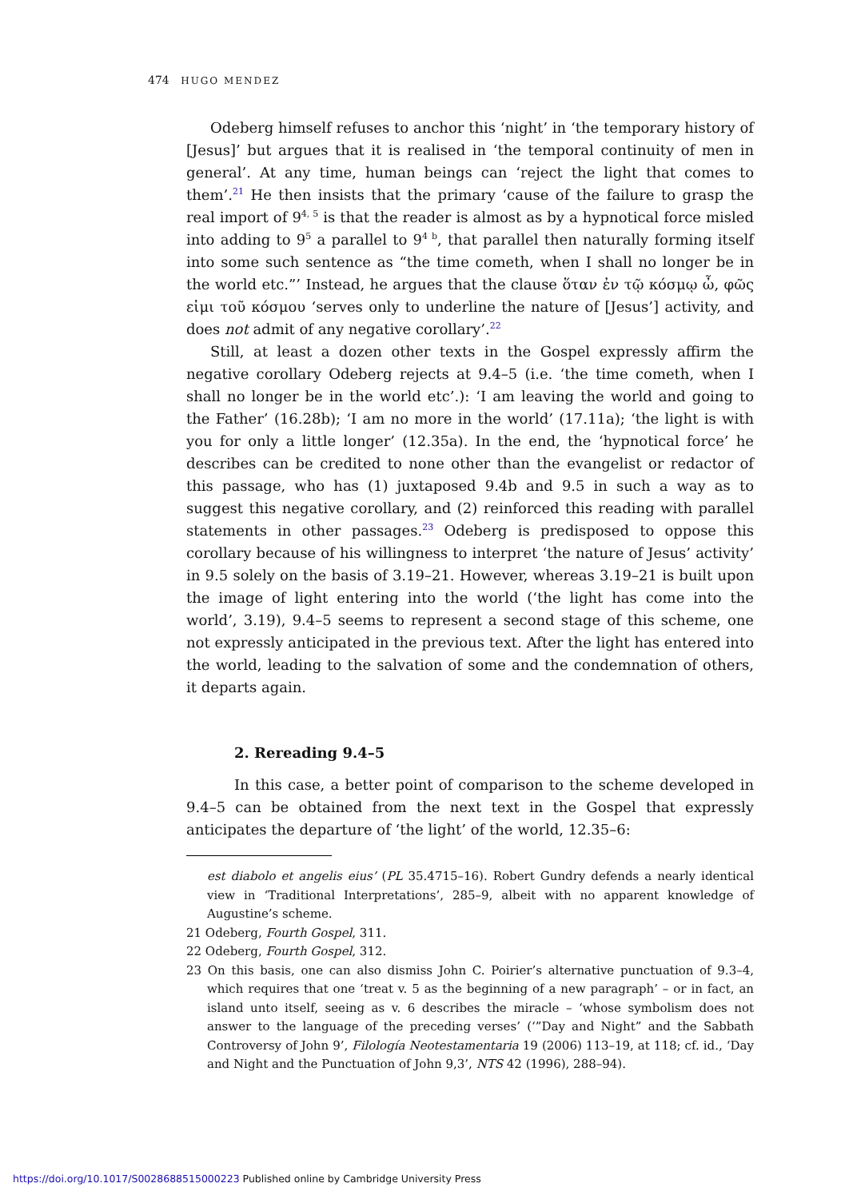474 HUGO MENDEZ
Odeberg himself refuses to anchor this ‘night’ in ‘the temporary history of [Jesus]’ but argues that it is realised in ‘the temporal continuity of men in general’. At any time, human beings can ‘reject the light that comes to them’.<sup>21</sup> He then insists that the primary ‘cause of the failure to grasp the real import of 9<sup>4, 5</sup> is that the reader is almost as by a hypnotical force misled into adding to 9<sup>5</sup> a parallel to 9<sup>4 b</sup>, that parallel then naturally forming itself into some such sentence as “the time cometh, when I shall no longer be in the world etc.”’ Instead, he argues that the clause ὅταν ἐν τῷ κόσμῳ ὦ, φῶς εἰμι τοῦ κόσμου ‘serves only to underline the nature of [Jesus’] activity, and does not admit of any negative corollary’.<sup>22</sup>
Still, at least a dozen other texts in the Gospel expressly affirm the negative corollary Odeberg rejects at 9.4–5 (i.e. ‘the time cometh, when I shall no longer be in the world etc’.): ‘I am leaving the world and going to the Father’ (16.28b); ‘I am no more in the world’ (17.11a); ‘the light is with you for only a little longer’ (12.35a). In the end, the ‘hypnotical force’ he describes can be credited to none other than the evangelist or redactor of this passage, who has (1) juxtaposed 9.4b and 9.5 in such a way as to suggest this negative corollary, and (2) reinforced this reading with parallel statements in other passages.<sup>23</sup> Odeberg is predisposed to oppose this corollary because of his willingness to interpret ‘the nature of Jesus’ activity’ in 9.5 solely on the basis of 3.19–21. However, whereas 3.19–21 is built upon the image of light entering into the world (‘the light has come into the world’, 3.19), 9.4–5 seems to represent a second stage of this scheme, one not expressly anticipated in the previous text. After the light has entered into the world, leading to the salvation of some and the condemnation of others, it departs again.
2. Rereading 9.4–5
In this case, a better point of comparison to the scheme developed in 9.4–5 can be obtained from the next text in the Gospel that expressly anticipates the departure of ‘the light’ of the world, 12.35–6:
est diabolo et angelis eius’ (PL 35.4715–16). Robert Gundry defends a nearly identical view in ‘Traditional Interpretations’, 285–9, albeit with no apparent knowledge of Augustine’s scheme.
21 Odeberg, Fourth Gospel, 311.
22 Odeberg, Fourth Gospel, 312.
23 On this basis, one can also dismiss John C. Poirier’s alternative punctuation of 9.3–4, which requires that one ‘treat v. 5 as the beginning of a new paragraph’ – or in fact, an island unto itself, seeing as v. 6 describes the miracle – ‘whose symbolism does not answer to the language of the preceding verses’ (‘”Day and Night” and the Sabbath Controversy of John 9’, Filología Neotestamentaria 19 (2006) 113–19, at 118; cf. id., ‘Day and Night and the Punctuation of John 9,3’, NTS 42 (1996), 288–94).
https://doi.org/10.1017/S0028688515000223 Published online by Cambridge University Press